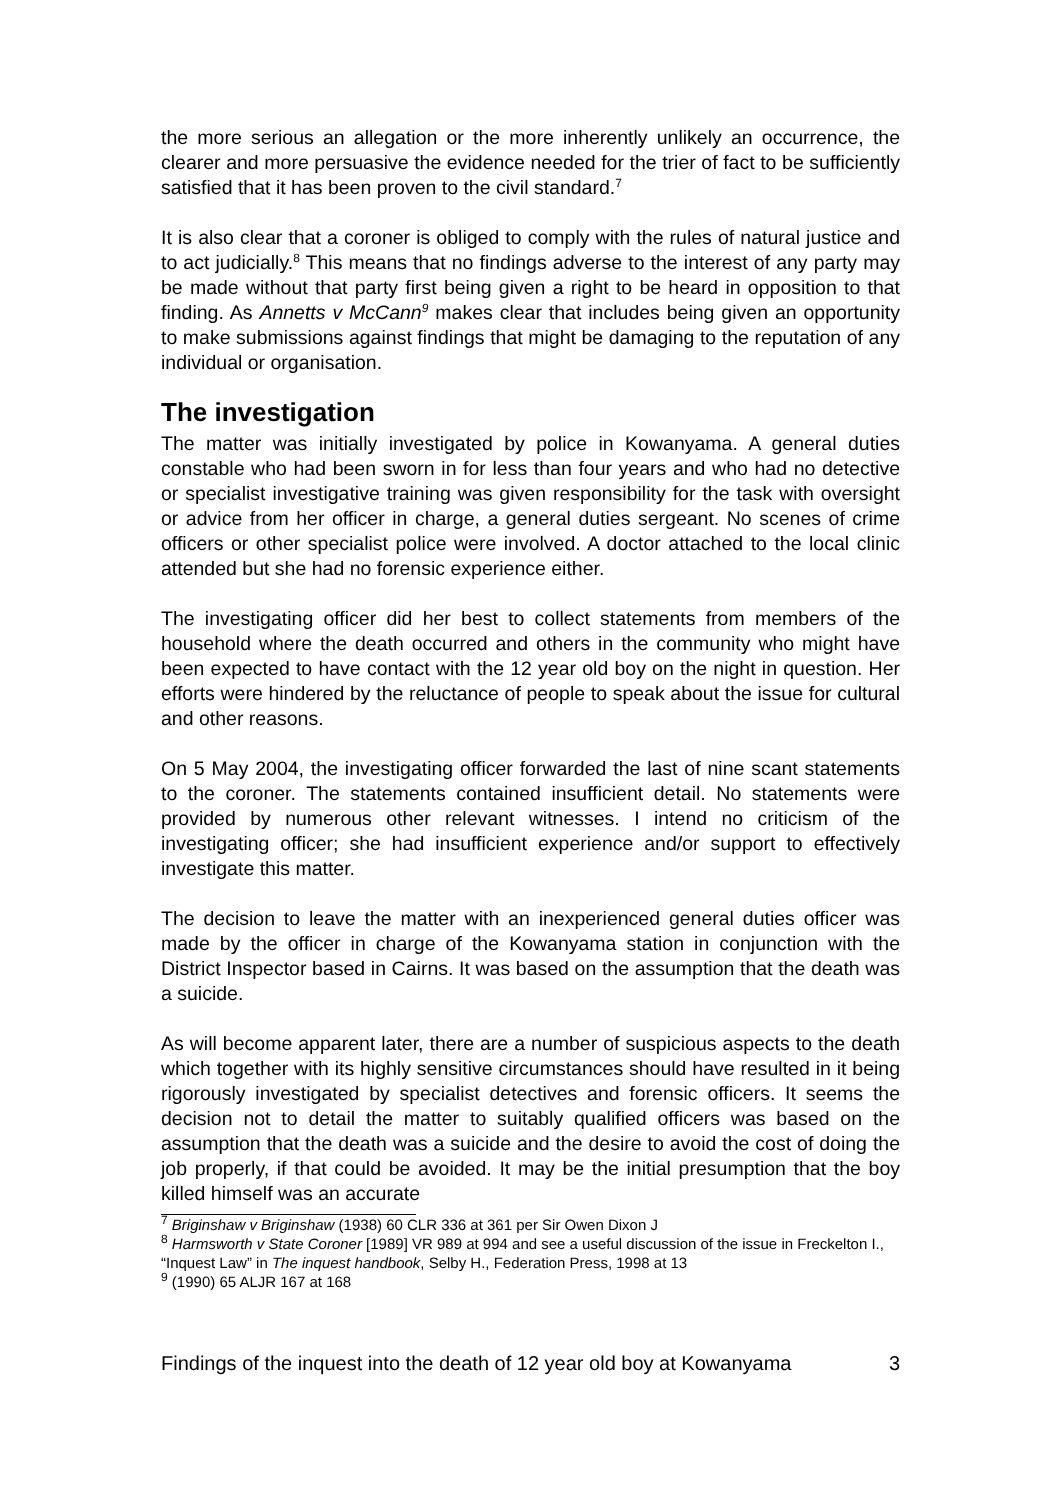the more serious an allegation or the more inherently unlikely an occurrence, the clearer and more persuasive the evidence needed for the trier of fact to be sufficiently satisfied that it has been proven to the civil standard.<sup>7</sup>
It is also clear that a coroner is obliged to comply with the rules of natural justice and to act judicially.<sup>8</sup> This means that no findings adverse to the interest of any party may be made without that party first being given a right to be heard in opposition to that finding. As Annetts v McCann<sup>9</sup> makes clear that includes being given an opportunity to make submissions against findings that might be damaging to the reputation of any individual or organisation.
The investigation
The matter was initially investigated by police in Kowanyama. A general duties constable who had been sworn in for less than four years and who had no detective or specialist investigative training was given responsibility for the task with oversight or advice from her officer in charge, a general duties sergeant. No scenes of crime officers or other specialist police were involved. A doctor attached to the local clinic attended but she had no forensic experience either.
The investigating officer did her best to collect statements from members of the household where the death occurred and others in the community who might have been expected to have contact with the 12 year old boy on the night in question. Her efforts were hindered by the reluctance of people to speak about the issue for cultural and other reasons.
On 5 May 2004, the investigating officer forwarded the last of nine scant statements to the coroner. The statements contained insufficient detail. No statements were provided by numerous other relevant witnesses. I intend no criticism of the investigating officer; she had insufficient experience and/or support to effectively investigate this matter.
The decision to leave the matter with an inexperienced general duties officer was made by the officer in charge of the Kowanyama station in conjunction with the District Inspector based in Cairns. It was based on the assumption that the death was a suicide.
As will become apparent later, there are a number of suspicious aspects to the death which together with its highly sensitive circumstances should have resulted in it being rigorously investigated by specialist detectives and forensic officers. It seems the decision not to detail the matter to suitably qualified officers was based on the assumption that the death was a suicide and the desire to avoid the cost of doing the job properly, if that could be avoided. It may be the initial presumption that the boy killed himself was an accurate
<sup>7</sup> Briginshaw v Briginshaw (1938) 60 CLR 336 at 361 per Sir Owen Dixon J
<sup>8</sup> Harmsworth v State Coroner [1989] VR 989 at 994 and see a useful discussion of the issue in Freckelton I., “Inquest Law” in The inquest handbook, Selby H., Federation Press, 1998 at 13
<sup>9</sup> (1990) 65 ALJR 167 at 168
Findings of the inquest into the death of 12 year old boy at Kowanyama 3